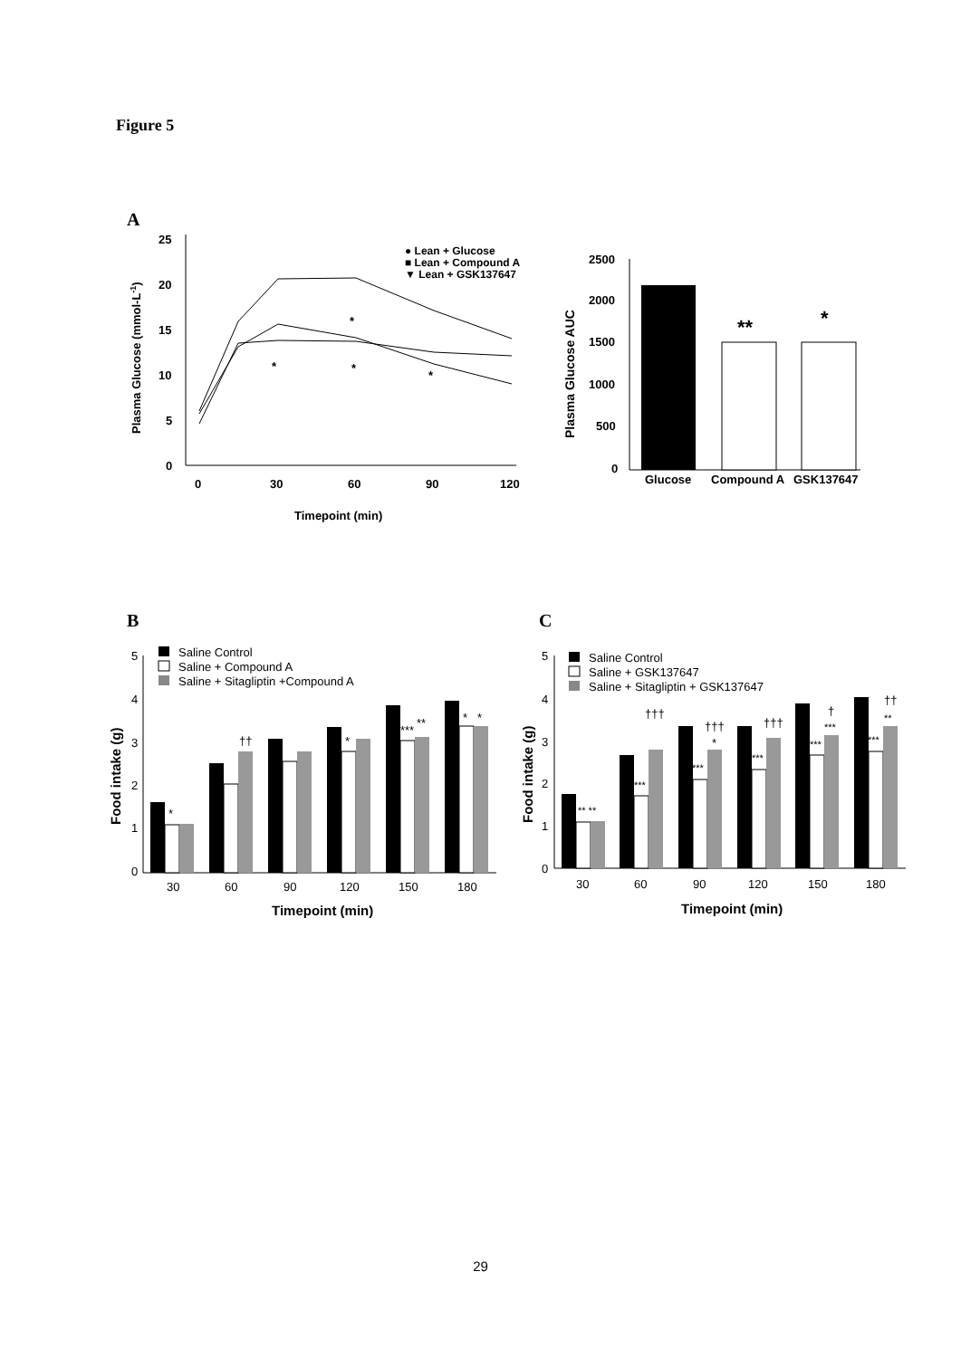Figure 5
A
25
20
15
10
5
0
0
30
60
90
120
Timepoint (min)
Plasma Glucose (mmol-L-1)
*
*
*
*
● Lean + Glucose
■ Lean + Compound A
▼ Lean + GSK137647
2500
2000
1500
1000
500
0
Plasma Glucose AUC
Glucose
Compound A
GSK137647
**
*
B
C
5
4
3
2
1
0
30
60
90
120
150
180
Timepoint (min)
Food intake (g)
Saline Control
Saline + Compound A
Saline + Sitagliptin +Compound A
*
††
*
***
**
*
*
5
4
3
2
1
0
30
60
90
120
150
180
Timepoint (min)
Food intake (g)
Saline Control
Saline + GSK137647
Saline + Sitagliptin + GSK137647
** **
†††
***
†††
***
*
†††
***
†
***
***
††
**
***
29